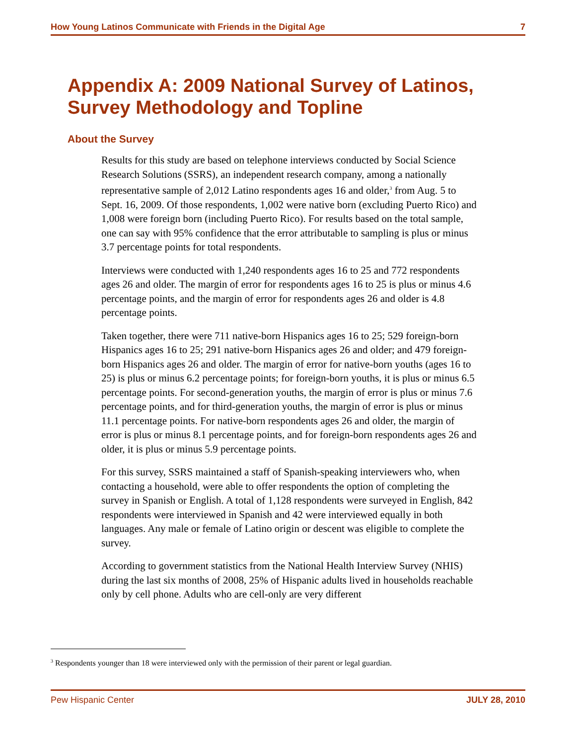How Young Latinos Communicate with Friends in the Digital Age 7
Appendix A: 2009 National Survey of Latinos,
Survey Methodology and Topline
About the Survey
Results for this study are based on telephone interviews conducted by Social Science Research Solutions (SSRS), an independent research company, among a nationally representative sample of 2,012 Latino respondents ages 16 and older,<sup>3</sup> from Aug. 5 to Sept. 16, 2009. Of those respondents, 1,002 were native born (excluding Puerto Rico) and 1,008 were foreign born (including Puerto Rico). For results based on the total sample, one can say with 95% confidence that the error attributable to sampling is plus or minus 3.7 percentage points for total respondents.
Interviews were conducted with 1,240 respondents ages 16 to 25 and 772 respondents ages 26 and older. The margin of error for respondents ages 16 to 25 is plus or minus 4.6 percentage points, and the margin of error for respondents ages 26 and older is 4.8 percentage points.
Taken together, there were 711 native-born Hispanics ages 16 to 25; 529 foreign-born Hispanics ages 16 to 25; 291 native-born Hispanics ages 26 and older; and 479 foreign-born Hispanics ages 26 and older. The margin of error for native-born youths (ages 16 to 25) is plus or minus 6.2 percentage points; for foreign-born youths, it is plus or minus 6.5 percentage points. For second-generation youths, the margin of error is plus or minus 7.6 percentage points, and for third-generation youths, the margin of error is plus or minus 11.1 percentage points. For native-born respondents ages 26 and older, the margin of error is plus or minus 8.1 percentage points, and for foreign-born respondents ages 26 and older, it is plus or minus 5.9 percentage points.
For this survey, SSRS maintained a staff of Spanish-speaking interviewers who, when contacting a household, were able to offer respondents the option of completing the survey in Spanish or English. A total of 1,128 respondents were surveyed in English, 842 respondents were interviewed in Spanish and 42 were interviewed equally in both languages. Any male or female of Latino origin or descent was eligible to complete the survey.
According to government statistics from the National Health Interview Survey (NHIS) during the last six months of 2008, 25% of Hispanic adults lived in households reachable only by cell phone. Adults who are cell-only are very different
<sup>3</sup> Respondents younger than 18 were interviewed only with the permission of their parent or legal guardian.
Pew Hispanic Center JULY 28, 2010